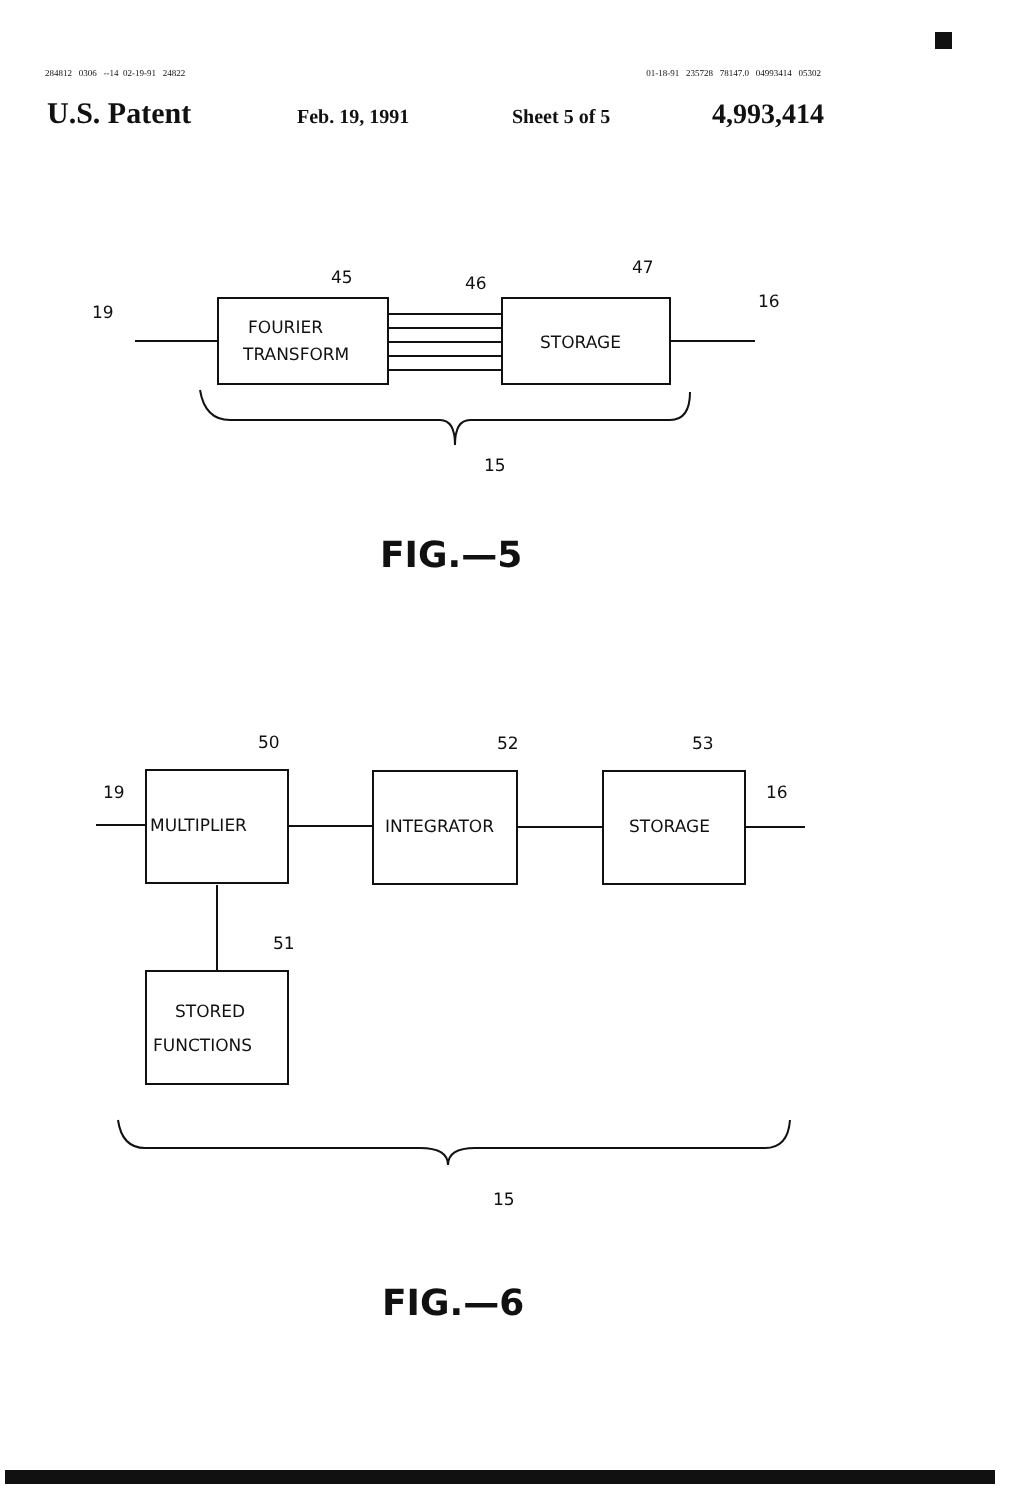284812 0306 --14 02-19-91 24822 01-18-91 235728 78147.0 04993414 05302
U.S. Patent Feb. 19, 1991 Sheet 5 of 5 4,993,414
19
45
46
47
16
15
FOURIER
TRANSFORM
STORAGE
FIG.—5
50
52
53
19
16
51
15
MULTIPLIER
INTEGRATOR
STORAGE
STORED
FUNCTIONS
FIG.—6